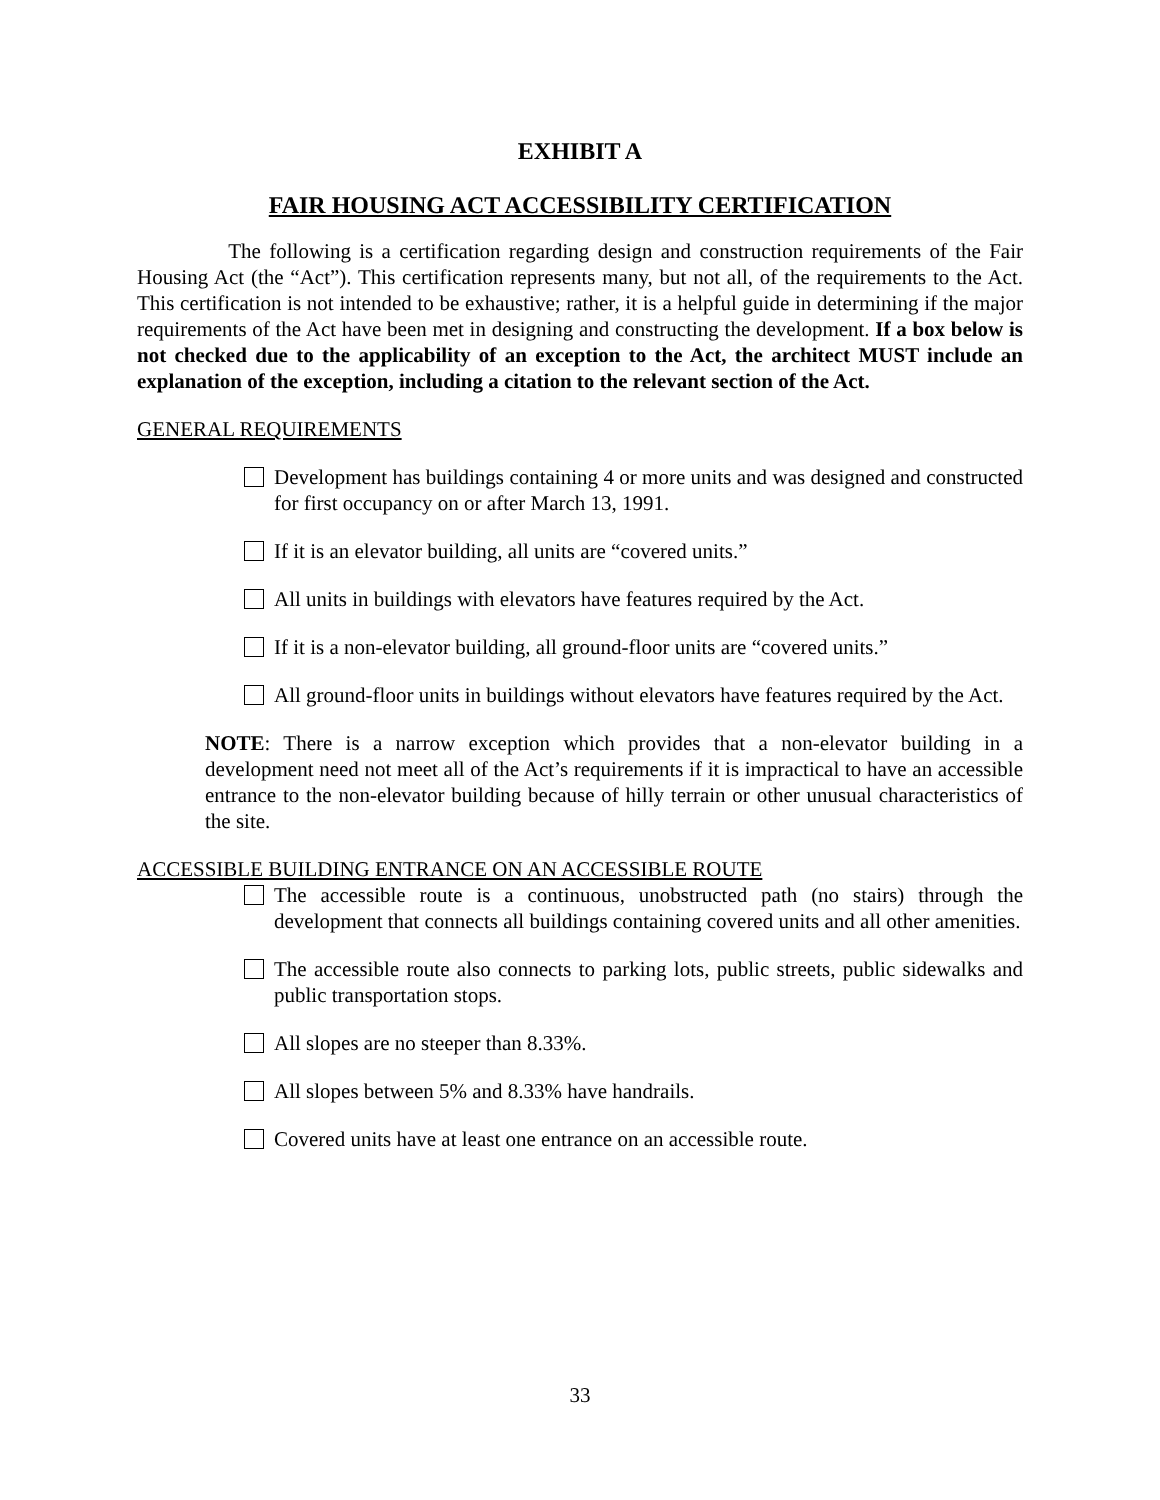EXHIBIT A
FAIR HOUSING ACT ACCESSIBILITY CERTIFICATION
The following is a certification regarding design and construction requirements of the Fair Housing Act (the “Act”). This certification represents many, but not all, of the requirements to the Act. This certification is not intended to be exhaustive; rather, it is a helpful guide in determining if the major requirements of the Act have been met in designing and constructing the development. If a box below is not checked due to the applicability of an exception to the Act, the architect MUST include an explanation of the exception, including a citation to the relevant section of the Act.
GENERAL REQUIREMENTS
Development has buildings containing 4 or more units and was designed and constructed for first occupancy on or after March 13, 1991.
If it is an elevator building, all units are “covered units.”
All units in buildings with elevators have features required by the Act.
If it is a non-elevator building, all ground-floor units are “covered units.”
All ground-floor units in buildings without elevators have features required by the Act.
NOTE: There is a narrow exception which provides that a non-elevator building in a development need not meet all of the Act’s requirements if it is impractical to have an accessible entrance to the non-elevator building because of hilly terrain or other unusual characteristics of the site.
ACCESSIBLE BUILDING ENTRANCE ON AN ACCESSIBLE ROUTE
The accessible route is a continuous, unobstructed path (no stairs) through the development that connects all buildings containing covered units and all other amenities.
The accessible route also connects to parking lots, public streets, public sidewalks and public transportation stops.
All slopes are no steeper than 8.33%.
All slopes between 5% and 8.33% have handrails.
Covered units have at least one entrance on an accessible route.
33